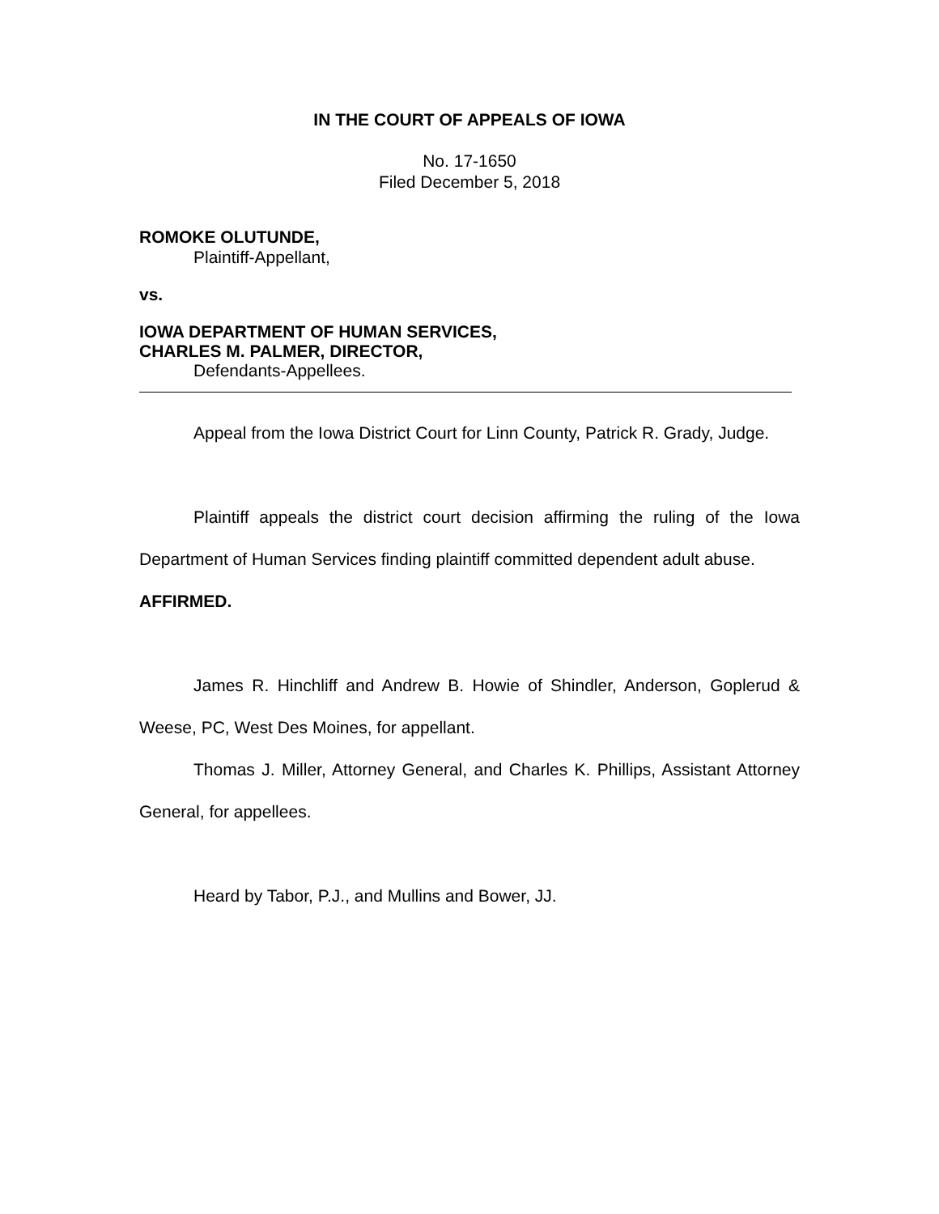IN THE COURT OF APPEALS OF IOWA
No. 17-1650
Filed December 5, 2018
ROMOKE OLUTUNDE,
Plaintiff-Appellant,
vs.
IOWA DEPARTMENT OF HUMAN SERVICES,
CHARLES M. PALMER, DIRECTOR,
Defendants-Appellees.
Appeal from the Iowa District Court for Linn County, Patrick R. Grady, Judge.
Plaintiff appeals the district court decision affirming the ruling of the Iowa Department of Human Services finding plaintiff committed dependent adult abuse.
AFFIRMED.
James R. Hinchliff and Andrew B. Howie of Shindler, Anderson, Goplerud & Weese, PC, West Des Moines, for appellant.
Thomas J. Miller, Attorney General, and Charles K. Phillips, Assistant Attorney General, for appellees.
Heard by Tabor, P.J., and Mullins and Bower, JJ.